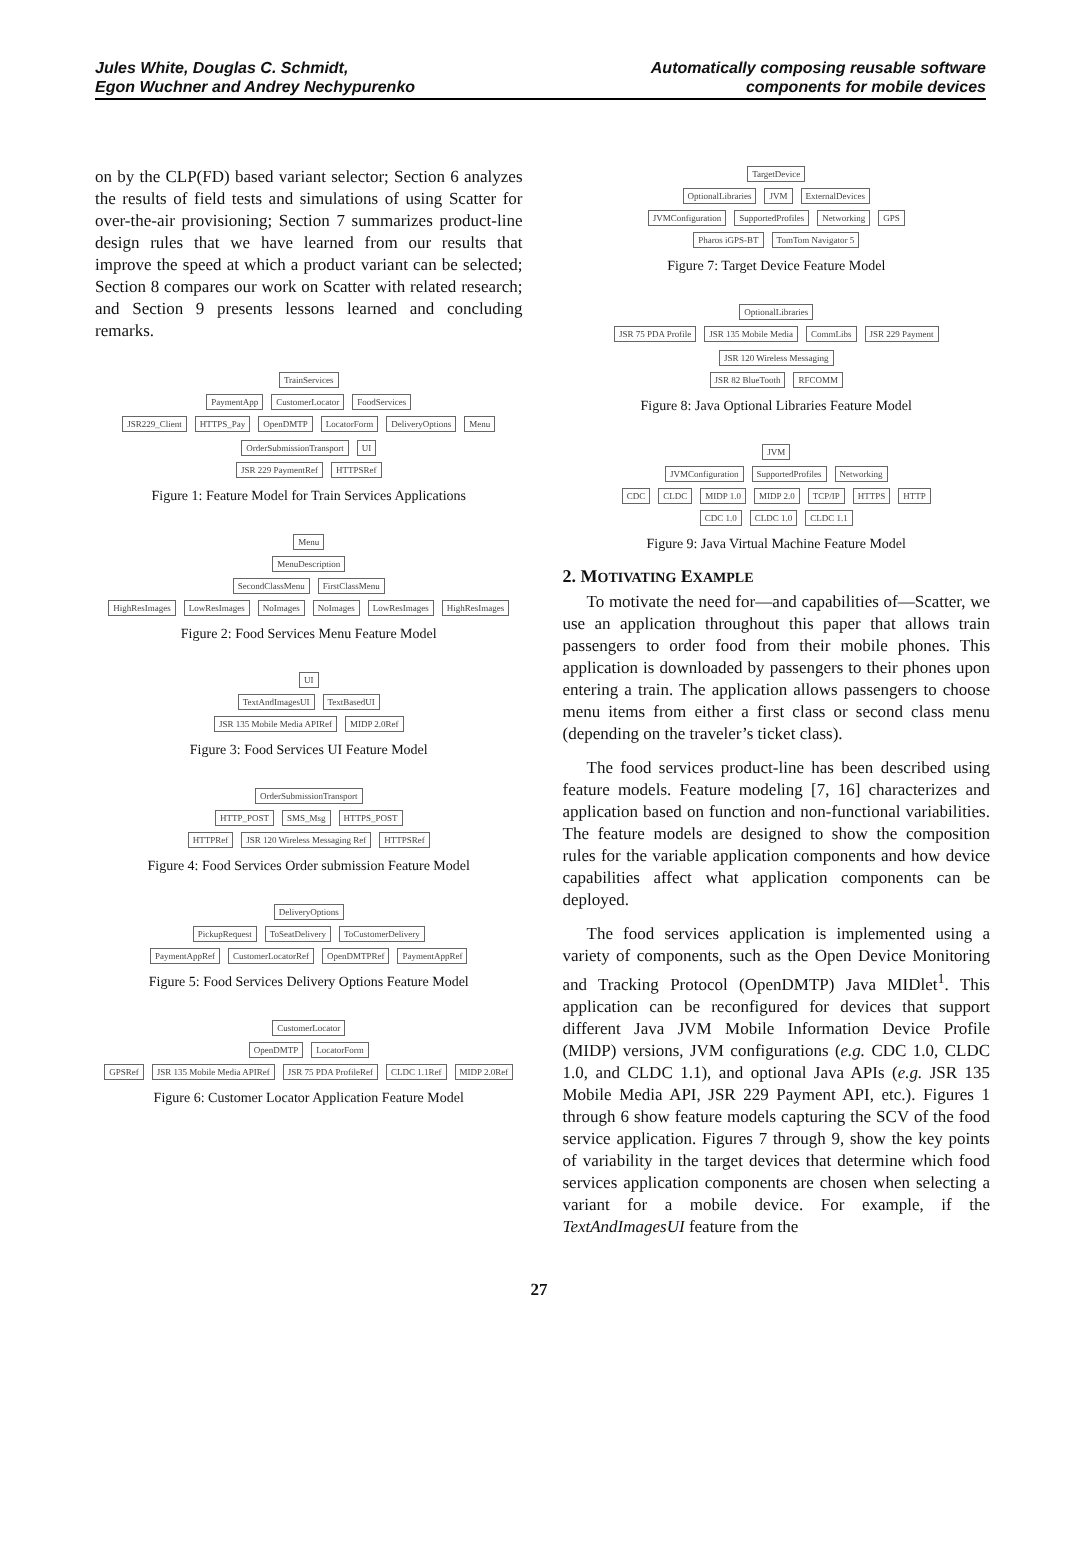Jules White, Douglas C. Schmidt,
Egon Wuchner and Andrey Nechypurenko
Automatically composing reusable software
components for mobile devices
on by the CLP(FD) based variant selector; Section 6 analyzes the results of field tests and simulations of using Scatter for over-the-air provisioning; Section 7 summarizes product-line design rules that we have learned from our results that improve the speed at which a product variant can be selected; Section 8 compares our work on Scatter with related research; and Section 9 presents lessons learned and concluding remarks.
TrainServices
PaymentApp CustomerLocator FoodServices
JSR229_Client HTTPS_Pay OpenDMTP LocatorForm DeliveryOptions Menu OrderSubmissionTransport UI
JSR 229 PaymentRef HTTPSRef
Figure 1: Feature Model for Train Services Applications
Menu
MenuDescription
SecondClassMenu FirstClassMenu
HighResImages LowResImages NoImages NoImages LowResImages HighResImages
Figure 2: Food Services Menu Feature Model
UI
TextAndImagesUI TextBasedUI
JSR 135 Mobile Media APIRef MIDP 2.0Ref
Figure 3: Food Services UI Feature Model
OrderSubmissionTransport
HTTP_POST SMS_Msg HTTPS_POST
HTTPRef JSR 120 Wireless Messaging Ref HTTPSRef
Figure 4: Food Services Order submission Feature Model
DeliveryOptions
PickupRequest ToSeatDelivery ToCustomerDelivery
PaymentAppRef CustomerLocatorRef OpenDMTPRef PaymentAppRef
Figure 5: Food Services Delivery Options Feature Model
CustomerLocator
OpenDMTP LocatorForm
GPSRef JSR 135 Mobile Media APIRef JSR 75 PDA ProfileRef CLDC 1.1Ref MIDP 2.0Ref
Figure 6: Customer Locator Application Feature Model
TargetDevice
OptionalLibraries JVM ExternalDevices
JVMConfiguration SupportedProfiles Networking GPS
Pharos iGPS-BT TomTom Navigator 5
Figure 7: Target Device Feature Model
OptionalLibraries
JSR 75 PDA Profile JSR 135 Mobile Media CommLibs JSR 229 Payment JSR 120 Wireless Messaging
JSR 82 BlueTooth RFCOMM
Figure 8: Java Optional Libraries Feature Model
JVM
JVMConfiguration SupportedProfiles Networking
CDC CLDC MIDP 1.0 MIDP 2.0 TCP/IP HTTPS HTTP
CDC 1.0 CLDC 1.0 CLDC 1.1
Figure 9: Java Virtual Machine Feature Model
2. MOTIVATING EXAMPLE
To motivate the need for—and capabilities of—Scatter, we use an application throughout this paper that allows train passengers to order food from their mobile phones. This application is downloaded by passengers to their phones upon entering a train. The application allows passengers to choose menu items from either a first class or second class menu (depending on the traveler’s ticket class).
The food services product-line has been described using feature models. Feature modeling [7, 16] characterizes and application based on function and non-functional variabilities. The feature models are designed to show the composition rules for the variable application components and how device capabilities affect what application components can be deployed.
The food services application is implemented using a variety of components, such as the Open Device Monitoring and Tracking Protocol (OpenDMTP) Java MIDlet<sup>1</sup>. This application can be reconfigured for devices that support different Java JVM Mobile Information Device Profile (MIDP) versions, JVM configurations (e.g. CDC 1.0, CLDC 1.0, and CLDC 1.1), and optional Java APIs (e.g. JSR 135 Mobile Media API, JSR 229 Payment API, etc.). Figures 1 through 6 show feature models capturing the SCV of the food service application. Figures 7 through 9, show the key points of variability in the target devices that determine which food services application components are chosen when selecting a variant for a mobile device. For example, if the TextAndImagesUI feature from the
27